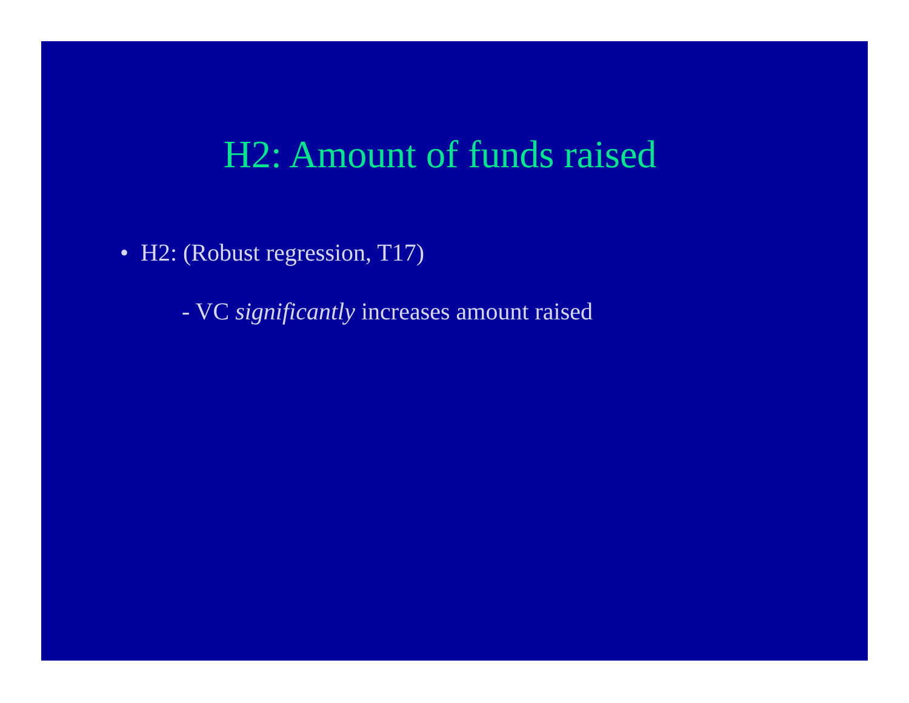H2: Amount of funds raised
• H2: (Robust regression, T17)
- VC significantly increases amount raised